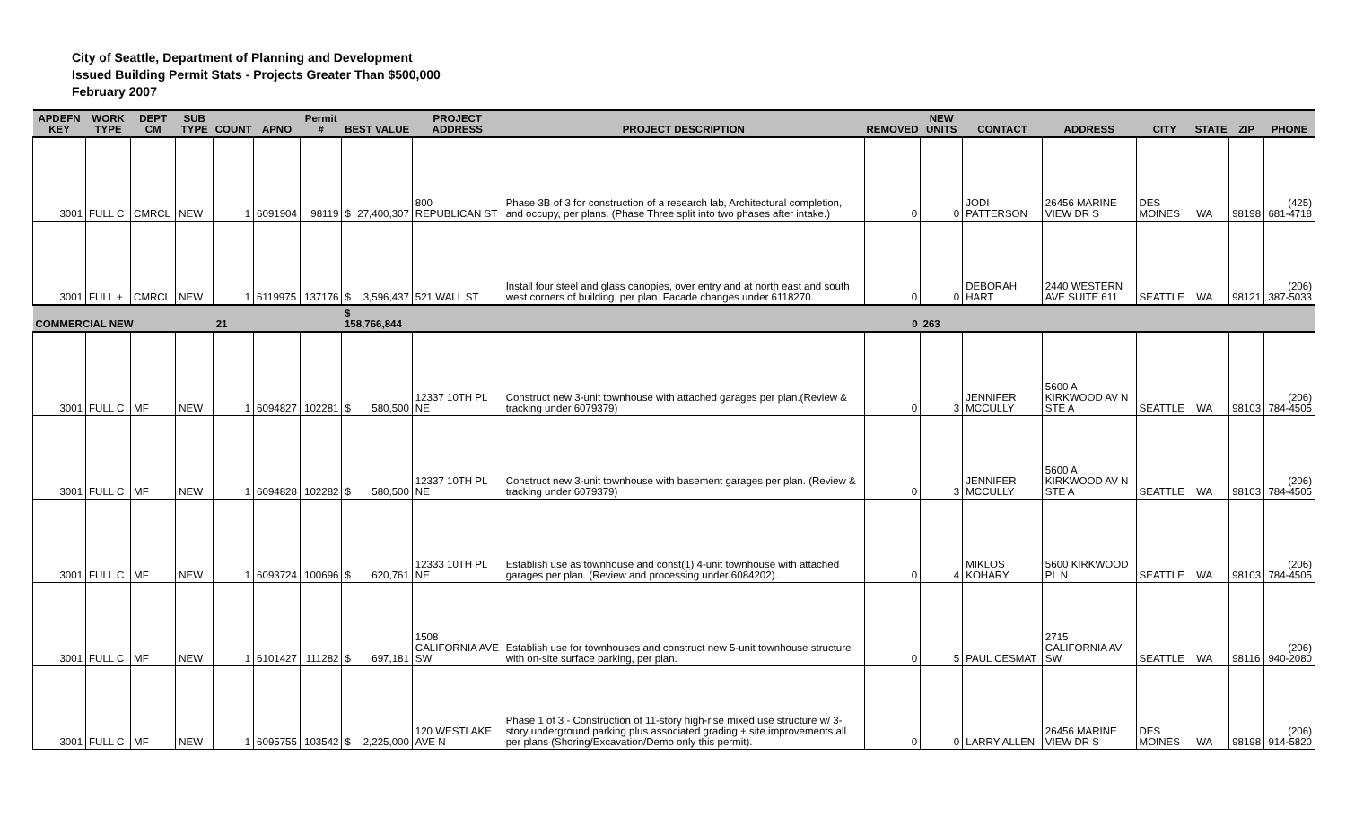City of Seattle, Department of Planning and Development
Issued Building Permit Stats - Projects Greater Than $500,000
February 2007
| APDEFN KEY | WORK TYPE | DEPT CM | SUB TYPE | COUNT | APNO | Permit # | BEST VALUE | | PROJECT ADDRESS | PROJECT DESCRIPTION | REMOVED | NEW UNITS | CONTACT | ADDRESS | CITY | STATE | ZIP | PHONE |
| --- | --- | --- | --- | --- | --- | --- | --- | --- | --- | --- | --- | --- | --- | --- | --- | --- | --- | --- |
| 3001 | FULL C | CMRCL | NEW | 1 | 6091904 | 98119 | $ | 27,400,307 | 800 REPUBLICAN ST | Phase 3B of 3 for construction of a research lab, Architectural completion, and occupy, per plans. (Phase Three split into two phases after intake.) | 0 | 0 | JODI PATTERSON | 26456 MARINE VIEW DR S | DES MOINES | WA | 98198 | (425) 681-4718 |
| 3001 | FULL + | CMRCL | NEW | 1 | 6119975 | 137176 | $ | 3,596,437 | 521 WALL ST | Install four steel and glass canopies, over entry and at north east and south west corners of building, per plan. Facade changes under 6118270. | 0 | 0 | DEBORAH HART | 2440 WESTERN AVE SUITE 611 | SEATTLE | WA | 98121 | (206) 387-5033 |
| COMMERCIAL NEW | | | | 21 | | | $ 158,766,844 | | | | 0 | 263 | | | | | | |
| 3001 | FULL C | MF | NEW | 1 | 6094827 | 102281 | $ | 580,500 | 12337 10TH PL NE | Construct new 3-unit townhouse with attached garages per plan.(Review & tracking under 6079379) | 0 | 3 | JENNIFER MCCULLY | 5600 A KIRKWOOD AV N STE A | SEATTLE | WA | 98103 | (206) 784-4505 |
| 3001 | FULL C | MF | NEW | 1 | 6094828 | 102282 | $ | 580,500 | 12337 10TH PL NE | Construct new 3-unit townhouse with basement garages per plan. (Review & tracking under 6079379) | 0 | 3 | JENNIFER MCCULLY | 5600 A KIRKWOOD AV N STE A | SEATTLE | WA | 98103 | (206) 784-4505 |
| 3001 | FULL C | MF | NEW | 1 | 6093724 | 100696 | $ | 620,761 | 12333 10TH PL NE | Establish use as townhouse and const(1) 4-unit townhouse with attached garages per plan. (Review and processing under 6084202). | 0 | 4 | MIKLOS KOHARY | 5600 KIRKWOOD PL N | SEATTLE | WA | 98103 | (206) 784-4505 |
| 3001 | FULL C | MF | NEW | 1 | 6101427 | 111282 | $ | 697,181 | 1508 CALIFORNIA AVE SW | Establish use for townhouses and construct new 5-unit townhouse structure with on-site surface parking, per plan. | 0 | 5 | PAUL CESMAT | 2715 CALIFORNIA AV SW | SEATTLE | WA | 98116 | (206) 940-2080 |
| 3001 | FULL C | MF | NEW | 1 | 6095755 | 103542 | $ | 2,225,000 | 120 WESTLAKE AVE N | Phase 1 of 3 - Construction of 11-story high-rise mixed use structure w/ 3-story underground parking plus associated grading + site improvements all per plans (Shoring/Excavation/Demo only this permit). | 0 | 0 | LARRY ALLEN | 26456 MARINE VIEW DR S | DES MOINES | WA | 98198 | (206) 914-5820 |